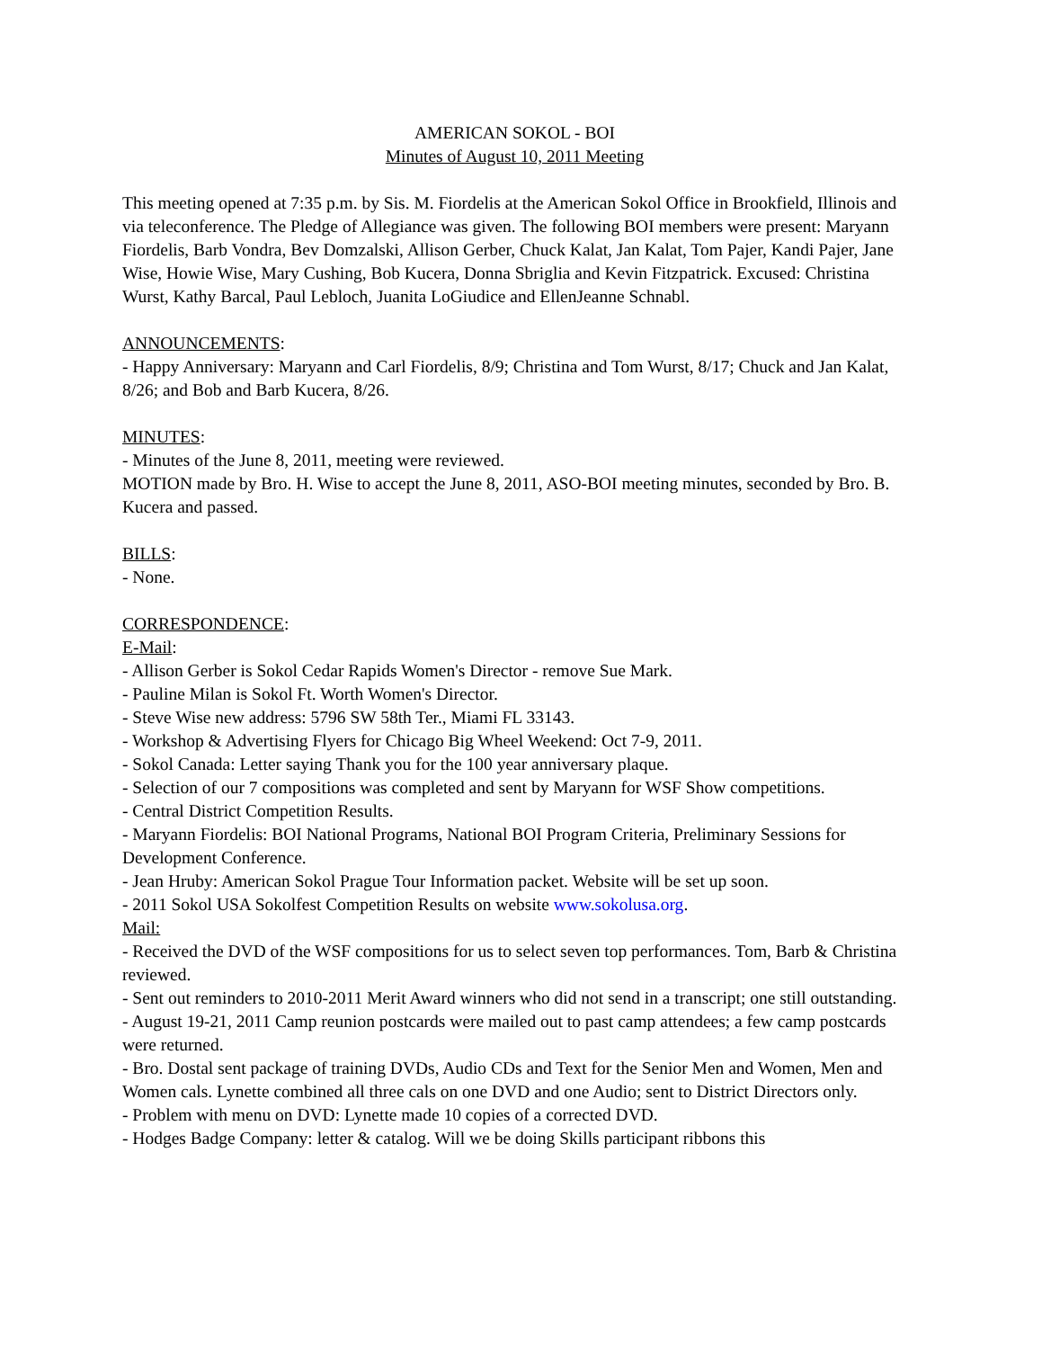AMERICAN SOKOL - BOI
Minutes of August 10, 2011 Meeting
This meeting opened at 7:35 p.m. by Sis. M. Fiordelis at the American Sokol Office in Brookfield, Illinois and via teleconference. The Pledge of Allegiance was given. The following BOI members were present: Maryann Fiordelis, Barb Vondra, Bev Domzalski, Allison Gerber, Chuck Kalat, Jan Kalat, Tom Pajer, Kandi Pajer, Jane Wise, Howie Wise, Mary Cushing, Bob Kucera, Donna Sbriglia and Kevin Fitzpatrick. Excused: Christina Wurst, Kathy Barcal, Paul Lebloch, Juanita LoGiudice and EllenJeanne Schnabl.
ANNOUNCEMENTS:
- Happy Anniversary: Maryann and Carl Fiordelis, 8/9; Christina and Tom Wurst, 8/17; Chuck and Jan Kalat, 8/26; and Bob and Barb Kucera, 8/26.
MINUTES:
- Minutes of the June 8, 2011, meeting were reviewed.
MOTION made by Bro. H. Wise to accept the June 8, 2011, ASO-BOI meeting minutes, seconded by Bro. B. Kucera and passed.
BILLS:
- None.
CORRESPONDENCE:
E-Mail:
- Allison Gerber is Sokol Cedar Rapids Women's Director - remove Sue Mark.
- Pauline Milan is Sokol Ft. Worth Women's Director.
- Steve Wise new address: 5796 SW 58th Ter., Miami FL 33143.
- Workshop & Advertising Flyers for Chicago Big Wheel Weekend: Oct 7-9, 2011.
- Sokol Canada: Letter saying Thank you for the 100 year anniversary plaque.
- Selection of our 7 compositions was completed and sent by Maryann for WSF Show competitions.
- Central District Competition Results.
- Maryann Fiordelis: BOI National Programs, National BOI Program Criteria, Preliminary Sessions for Development Conference.
- Jean Hruby: American Sokol Prague Tour Information packet. Website will be set up soon.
- 2011 Sokol USA Sokolfest Competition Results on website www.sokolusa.org.
Mail:
- Received the DVD of the WSF compositions for us to select seven top performances. Tom, Barb & Christina reviewed.
- Sent out reminders to 2010-2011 Merit Award winners who did not send in a transcript; one still outstanding.
- August 19-21, 2011 Camp reunion postcards were mailed out to past camp attendees; a few camp postcards were returned.
- Bro. Dostal sent package of training DVDs, Audio CDs and Text for the Senior Men and Women, Men and Women cals. Lynette combined all three cals on one DVD and one Audio; sent to District Directors only.
- Problem with menu on DVD: Lynette made 10 copies of a corrected DVD.
- Hodges Badge Company: letter & catalog. Will we be doing Skills participant ribbons this